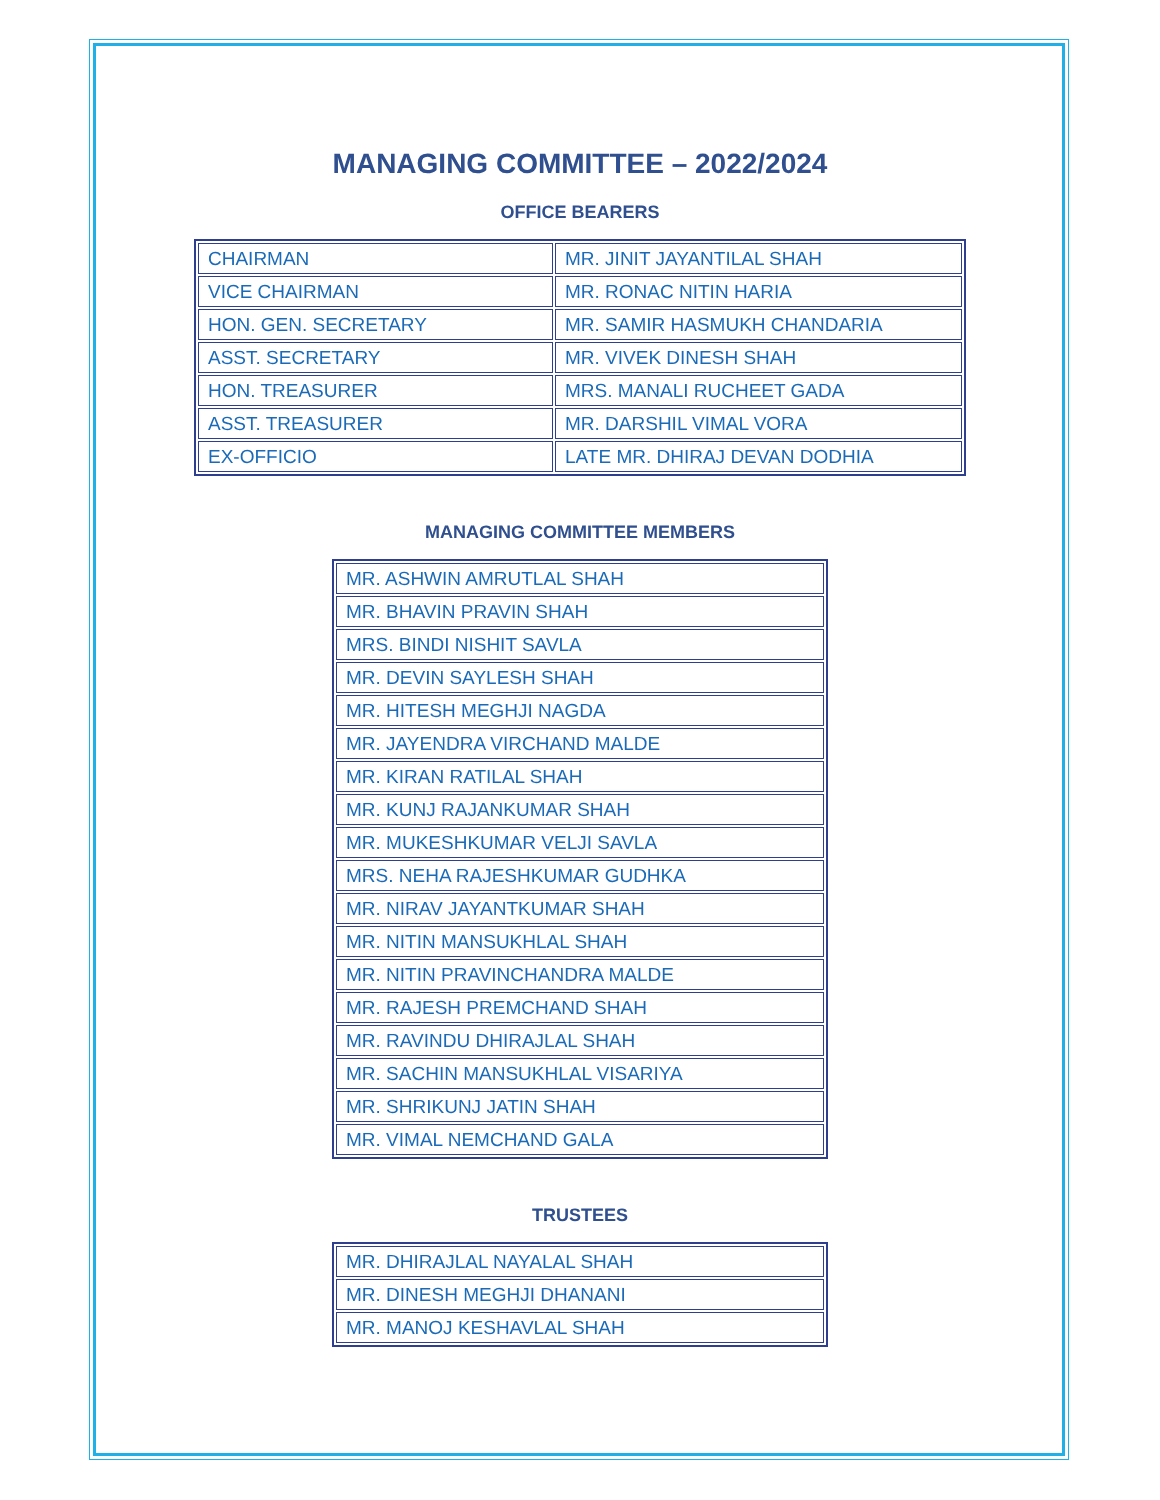MANAGING COMMITTEE – 2022/2024
OFFICE BEARERS
| CHAIRMAN | MR. JINIT JAYANTILAL SHAH |
| VICE CHAIRMAN | MR. RONAC NITIN HARIA |
| HON. GEN. SECRETARY | MR. SAMIR HASMUKH CHANDARIA |
| ASST. SECRETARY | MR. VIVEK DINESH SHAH |
| HON. TREASURER | MRS. MANALI RUCHEET GADA |
| ASST. TREASURER | MR. DARSHIL VIMAL VORA |
| EX-OFFICIO | LATE MR. DHIRAJ DEVAN DODHIA |
MANAGING COMMITTEE MEMBERS
| MR. ASHWIN AMRUTLAL SHAH |
| MR. BHAVIN PRAVIN SHAH |
| MRS. BINDI NISHIT SAVLA |
| MR. DEVIN SAYLESH SHAH |
| MR. HITESH MEGHJI NAGDA |
| MR. JAYENDRA VIRCHAND MALDE |
| MR. KIRAN RATILAL SHAH |
| MR. KUNJ RAJANKUMAR SHAH |
| MR. MUKESHKUMAR VELJI SAVLA |
| MRS. NEHA RAJESHKUMAR GUDHKA |
| MR. NIRAV JAYANTKUMAR SHAH |
| MR. NITIN MANSUKHLAL SHAH |
| MR. NITIN PRAVINCHANDRA MALDE |
| MR. RAJESH PREMCHAND SHAH |
| MR. RAVINDU DHIRAJLAL SHAH |
| MR. SACHIN MANSUKHLAL VISARIYA |
| MR. SHRIKUNJ JATIN SHAH |
| MR. VIMAL NEMCHAND GALA |
TRUSTEES
| MR. DHIRAJLAL NAYALAL SHAH |
| MR. DINESH MEGHJI DHANANI |
| MR. MANOJ KESHAVLAL SHAH |